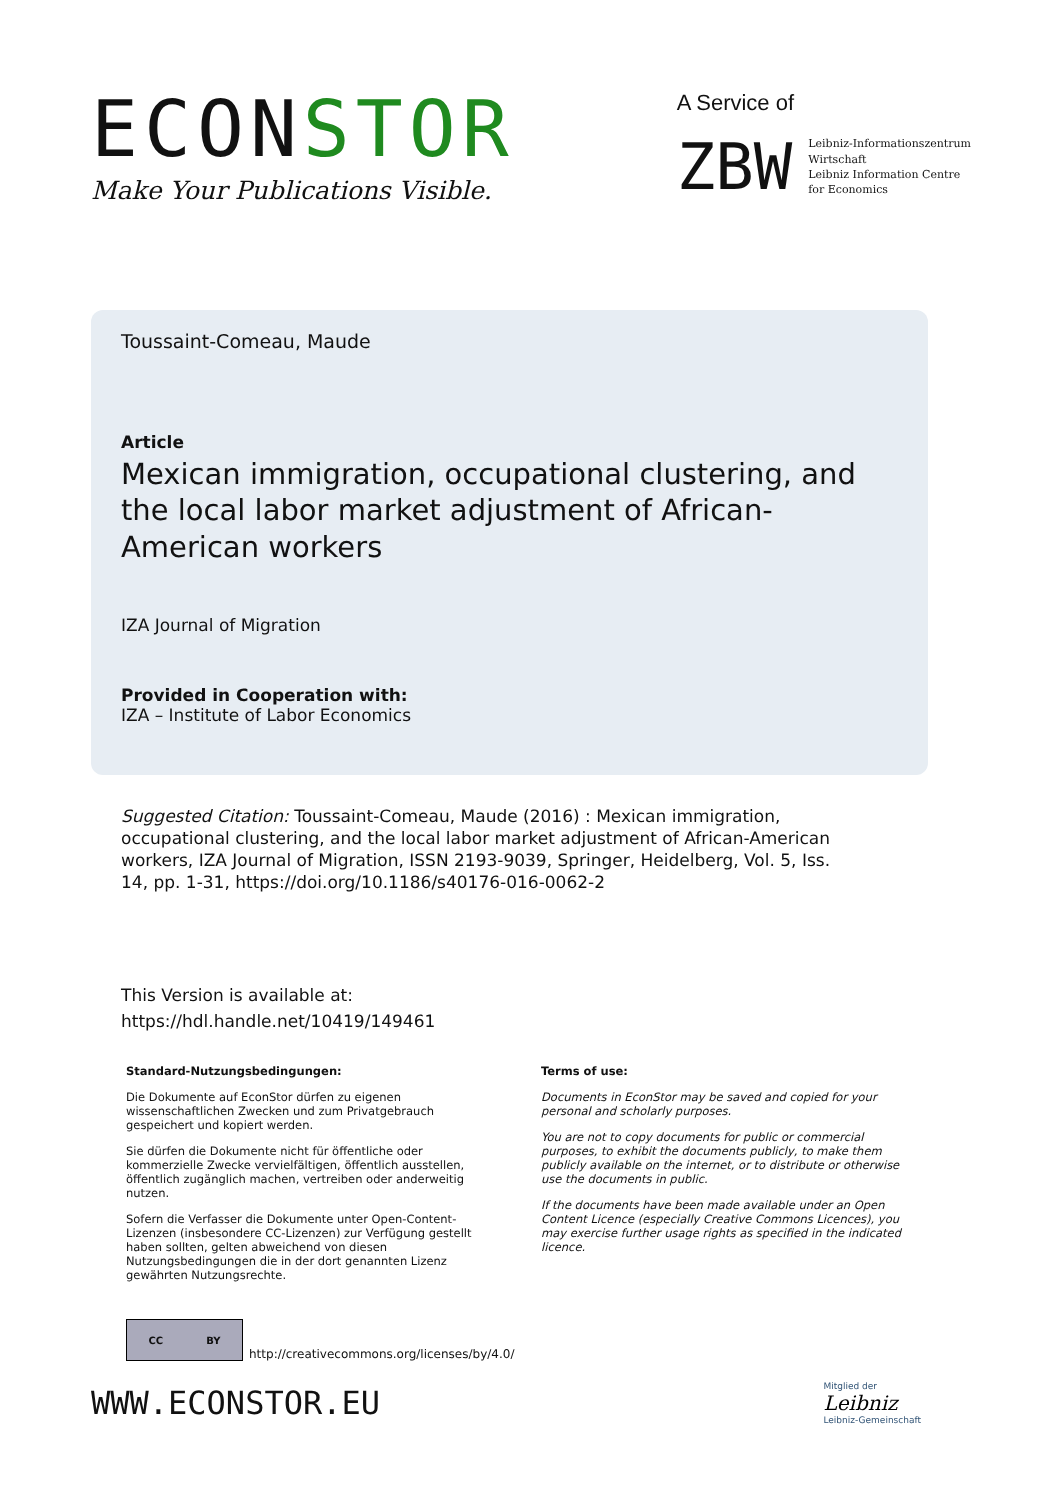ECONSTOR
Make Your Publications Visible.
A Service of
ZBW
Leibniz-Informationszentrum
Wirtschaft
Leibniz Information Centre
for Economics
Toussaint-Comeau, Maude
Article
Mexican immigration, occupational clustering, and the local labor market adjustment of African-American workers
IZA Journal of Migration
Provided in Cooperation with:
IZA – Institute of Labor Economics
Suggested Citation: Toussaint-Comeau, Maude (2016) : Mexican immigration, occupational clustering, and the local labor market adjustment of African-American workers, IZA Journal of Migration, ISSN 2193-9039, Springer, Heidelberg, Vol. 5, Iss. 14, pp. 1-31, https://doi.org/10.1186/s40176-016-0062-2
This Version is available at:
https://hdl.handle.net/10419/149461
Standard-Nutzungsbedingungen:
Die Dokumente auf EconStor dürfen zu eigenen wissenschaftlichen Zwecken und zum Privatgebrauch gespeichert und kopiert werden.
Sie dürfen die Dokumente nicht für öffentliche oder kommerzielle Zwecke vervielfältigen, öffentlich ausstellen, öffentlich zugänglich machen, vertreiben oder anderweitig nutzen.
Sofern die Verfasser die Dokumente unter Open-Content-Lizenzen (insbesondere CC-Lizenzen) zur Verfügung gestellt haben sollten, gelten abweichend von diesen Nutzungsbedingungen die in der dort genannten Lizenz gewährten Nutzungsrechte.
Terms of use:
Documents in EconStor may be saved and copied for your personal and scholarly purposes.
You are not to copy documents for public or commercial purposes, to exhibit the documents publicly, to make them publicly available on the internet, or to distribute or otherwise use the documents in public.
If the documents have been made available under an Open Content Licence (especially Creative Commons Licences), you may exercise further usage rights as specified in the indicated licence.
CC BY
http://creativecommons.org/licenses/by/4.0/
WWW.ECONSTOR.EU
Mitglied der
Leibniz
Leibniz-Gemeinschaft